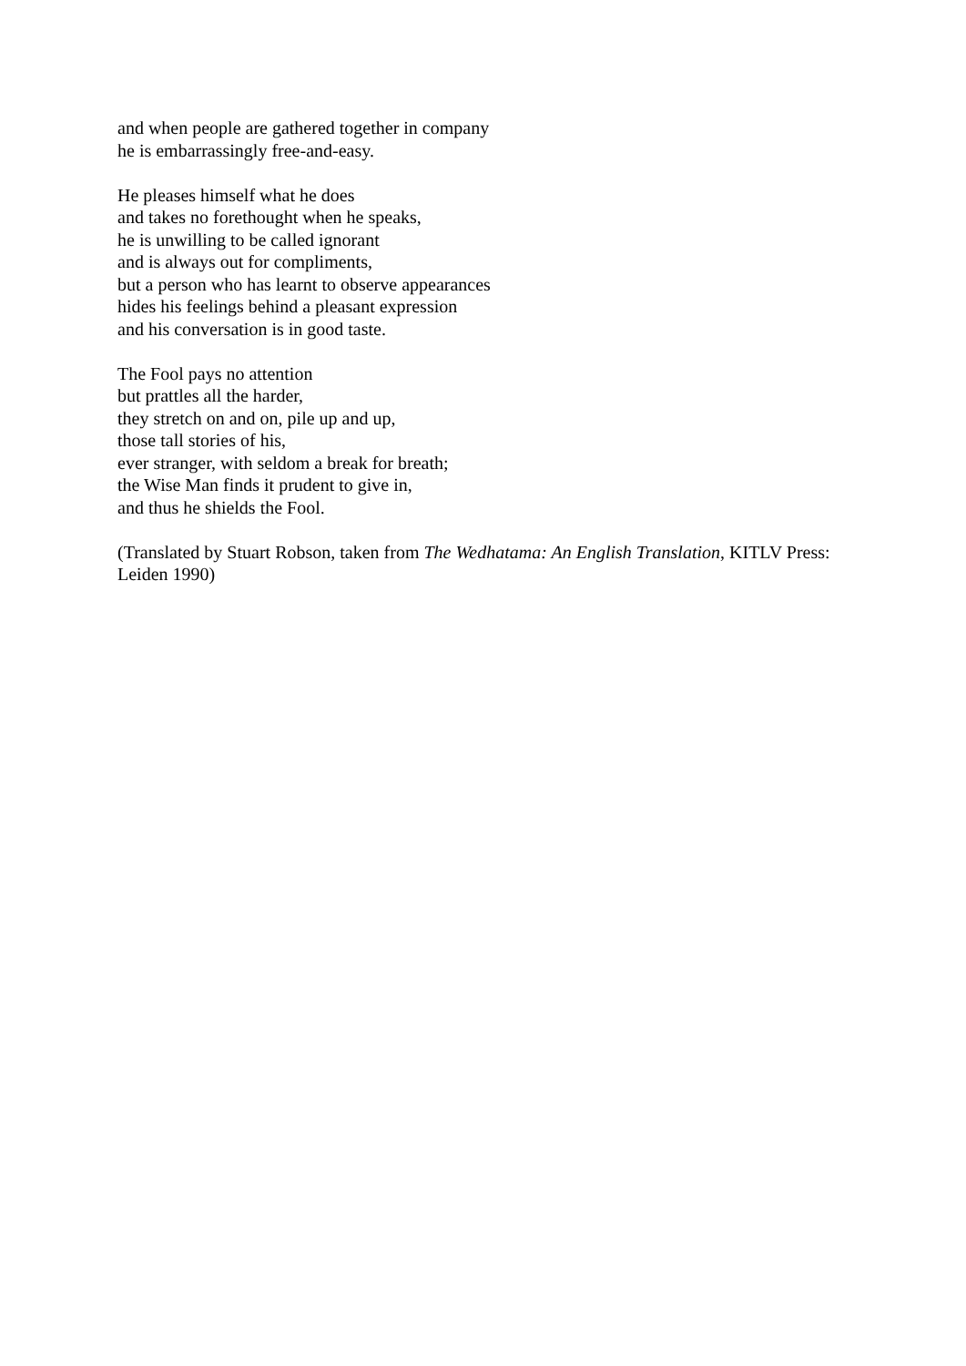and when people are gathered together in company
he is embarrassingly free-and-easy.
He pleases himself what he does
and takes no forethought when he speaks,
he is unwilling to be called ignorant
and is always out for compliments,
but a person who has learnt to observe appearances
hides his feelings behind a pleasant expression
and his conversation is in good taste.
The Fool pays no attention
but prattles all the harder,
they stretch on and on, pile up and up,
those tall stories of his,
ever stranger, with seldom a break for breath;
the Wise Man finds it prudent to give in,
and thus he shields the Fool.
(Translated by Stuart Robson, taken from The Wedhatama: An English Translation, KITLV Press: Leiden 1990)